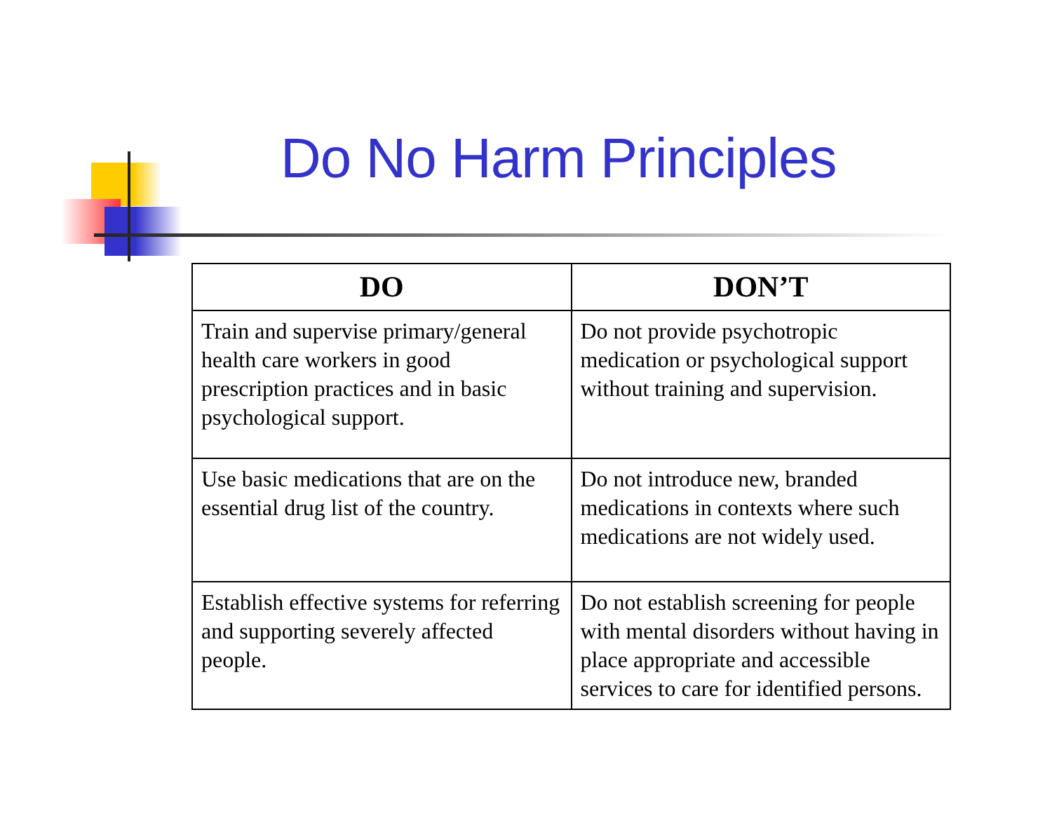Do No Harm Principles
| DO | DON’T |
| --- | --- |
| Train and supervise primary/general health care workers in good prescription practices and in basic psychological support. | Do not provide psychotropic medication or psychological support without training and supervision. |
| Use basic medications that are on the essential drug list of the country. | Do not introduce new, branded medications in contexts where such medications are not widely used. |
| Establish effective systems for referring and supporting severely affected people. | Do not establish screening for people with mental disorders without having in place appropriate and accessible services to care for identified persons. |